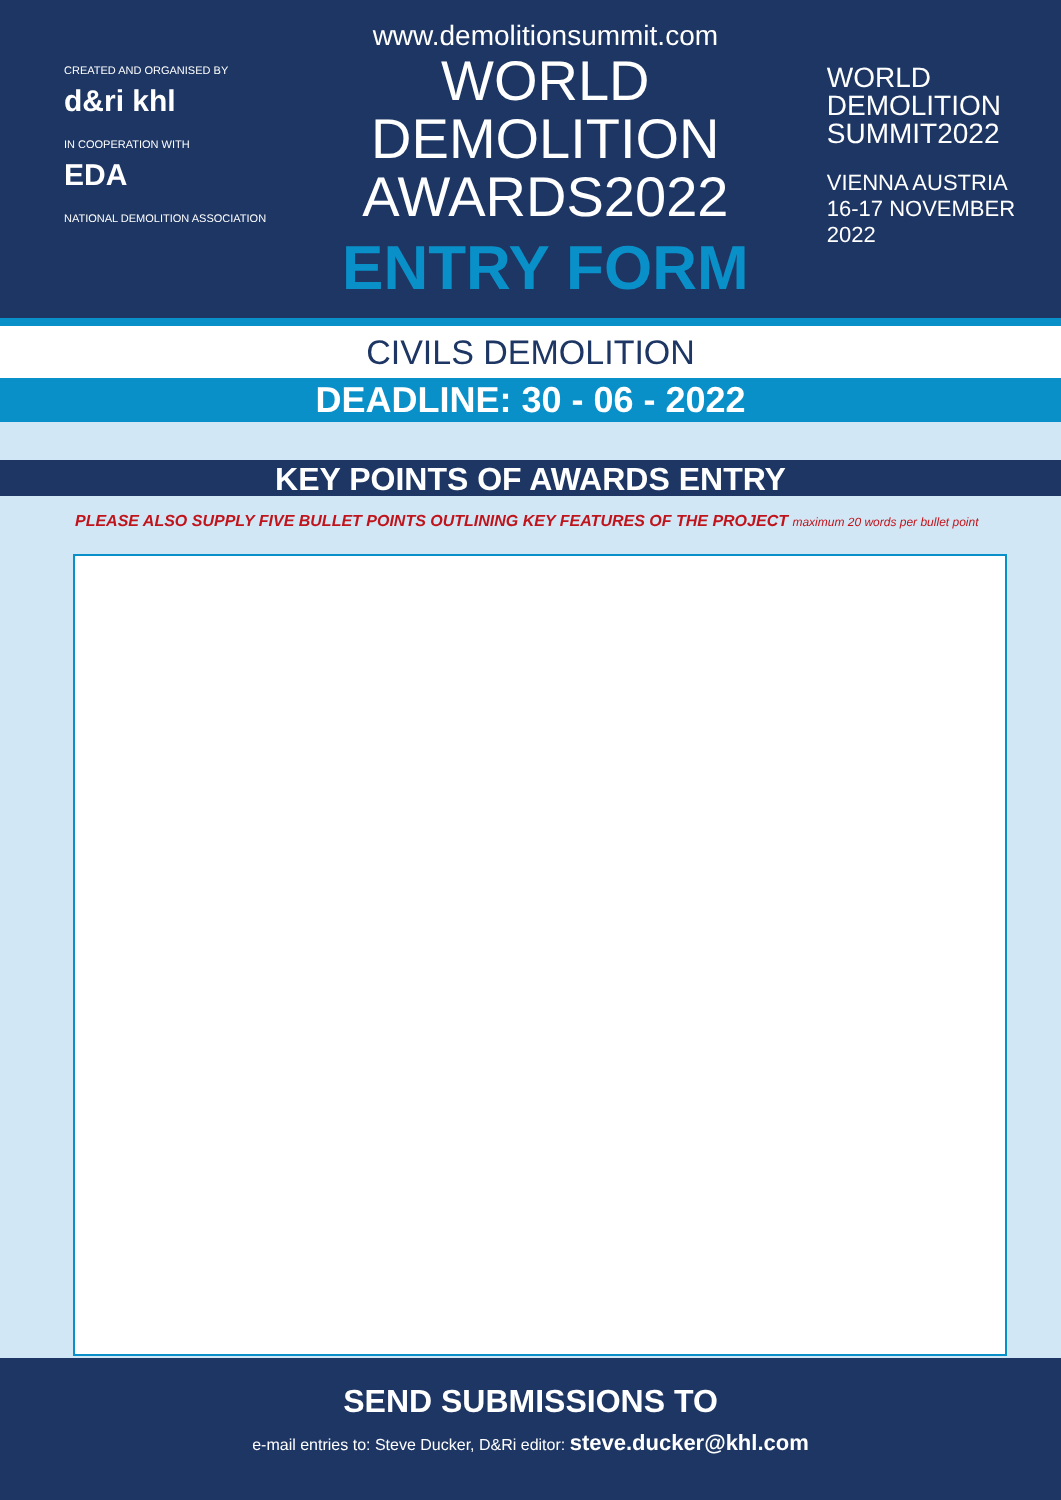CREATED AND ORGANISED BY
d&ri khl
IN COOPERATION WITH
EDA
NATIONAL DEMOLITION ASSOCIATION
www.demolitionsummit.com
WORLD
DEMOLITION
AWARDS2022
ENTRY FORM
WORLD
DEMOLITION
SUMMIT2022
VIENNA AUSTRIA
16-17 NOVEMBER 2022
CIVILS DEMOLITION
DEADLINE: 30 - 06 - 2022
KEY POINTS OF AWARDS ENTRY
PLEASE ALSO SUPPLY FIVE BULLET POINTS OUTLINING KEY FEATURES OF THE PROJECT maximum 20 words per bullet point
SEND SUBMISSIONS TO
e-mail entries to: Steve Ducker, D&Ri editor: steve.ducker@khl.com